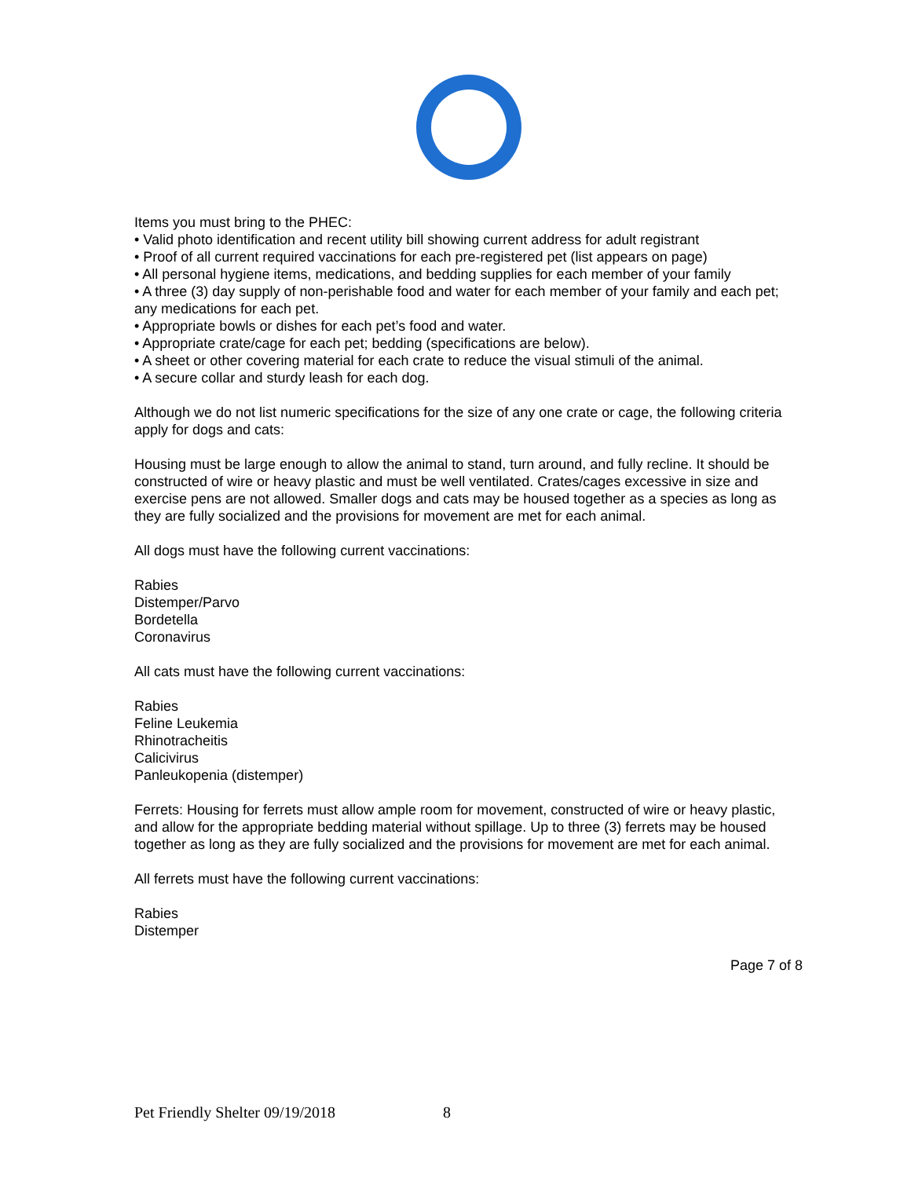Items you must bring to the PHEC:
• Valid photo identification and recent utility bill showing current address for adult registrant
• Proof of all current required vaccinations for each pre-registered pet (list appears on page)
• All personal hygiene items, medications, and bedding supplies for each member of your family
• A three (3) day supply of non-perishable food and water for each member of your family and each pet; any medications for each pet.
• Appropriate bowls or dishes for each pet’s food and water.
• Appropriate crate/cage for each pet; bedding (specifications are below).
• A sheet or other covering material for each crate to reduce the visual stimuli of the animal.
• A secure collar and sturdy leash for each dog.
Although we do not list numeric specifications for the size of any one crate or cage, the following criteria apply for dogs and cats:
Housing must be large enough to allow the animal to stand, turn around, and fully recline. It should be constructed of wire or heavy plastic and must be well ventilated. Crates/cages excessive in size and exercise pens are not allowed. Smaller dogs and cats may be housed together as a species as long as they are fully socialized and the provisions for movement are met for each animal.
All dogs must have the following current vaccinations:
Rabies
Distemper/Parvo
Bordetella
Coronavirus
All cats must have the following current vaccinations:
Rabies
Feline Leukemia
Rhinotracheitis
Calicivirus
Panleukopenia (distemper)
Ferrets: Housing for ferrets must allow ample room for movement, constructed of wire or heavy plastic, and allow for the appropriate bedding material without spillage. Up to three (3) ferrets may be housed together as long as they are fully socialized and the provisions for movement are met for each animal.
All ferrets must have the following current vaccinations:
Rabies
Distemper
Page 7 of 8
Pet Friendly Shelter 09/19/2018 8